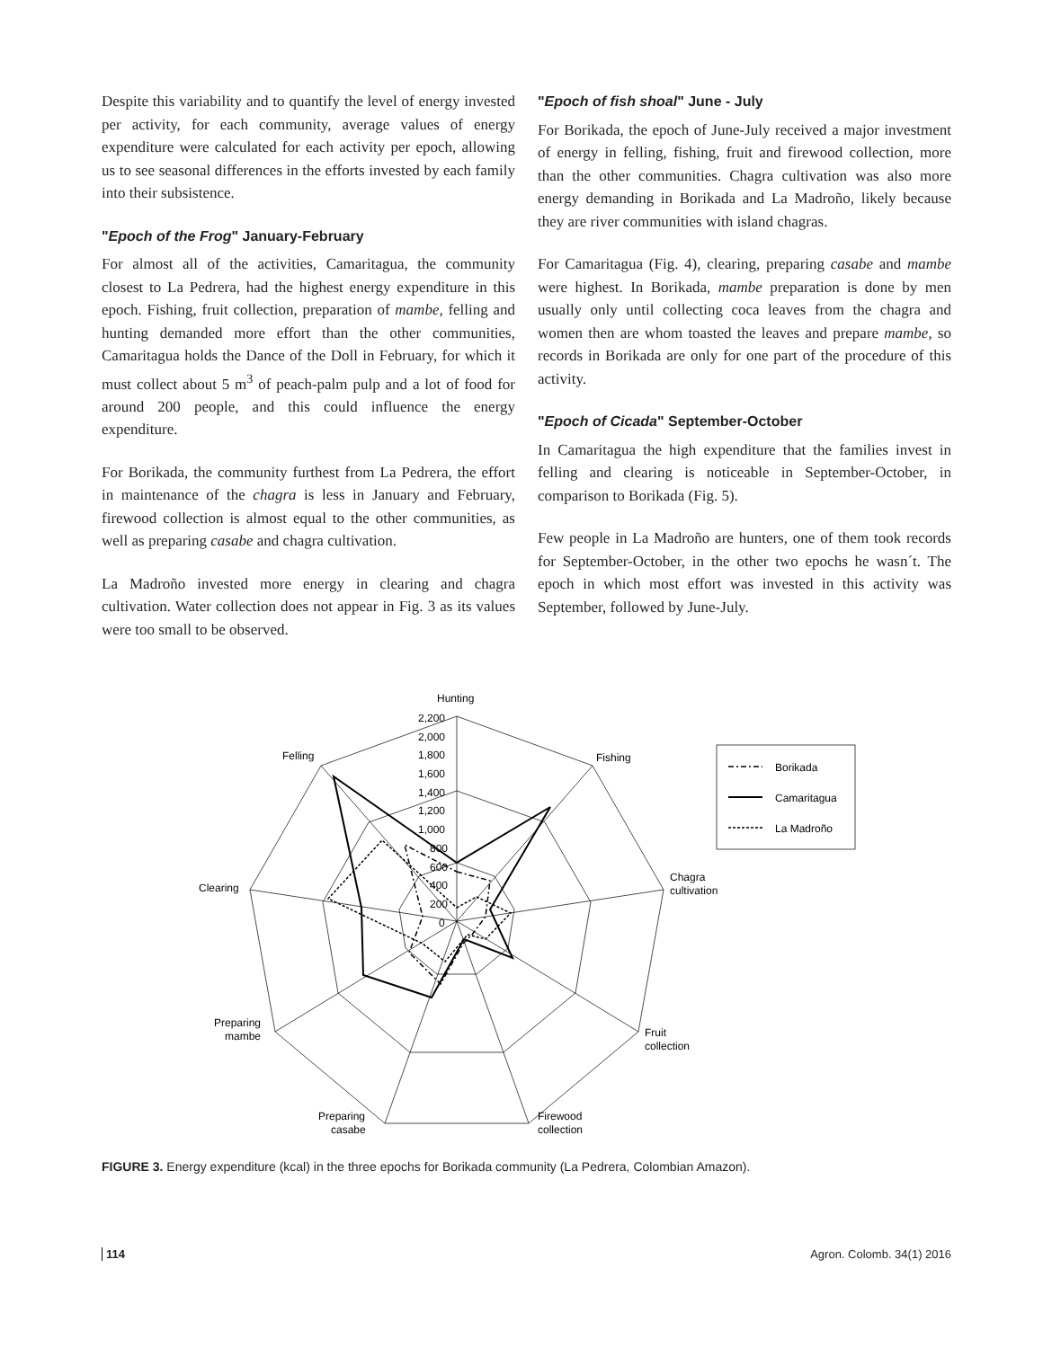Despite this variability and to quantify the level of energy invested per activity, for each community, average values of energy expenditure were calculated for each activity per epoch, allowing us to see seasonal differences in the efforts invested by each family into their subsistence.
"Epoch of the Frog" January-February
For almost all of the activities, Camaritagua, the community closest to La Pedrera, had the highest energy expenditure in this epoch. Fishing, fruit collection, preparation of mambe, felling and hunting demanded more effort than the other communities, Camaritagua holds the Dance of the Doll in February, for which it must collect about 5 m<sup>3</sup> of peach-palm pulp and a lot of food for around 200 people, and this could influence the energy expenditure.
For Borikada, the community furthest from La Pedrera, the effort in maintenance of the chagra is less in January and February, firewood collection is almost equal to the other communities, as well as preparing casabe and chagra cultivation.
La Madroño invested more energy in clearing and chagra cultivation. Water collection does not appear in Fig. 3 as its values were too small to be observed.
"Epoch of fish shoal" June - July
For Borikada, the epoch of June-July received a major investment of energy in felling, fishing, fruit and firewood collection, more than the other communities. Chagra cultivation was also more energy demanding in Borikada and La Madroño, likely because they are river communities with island chagras.
For Camaritagua (Fig. 4), clearing, preparing casabe and mambe were highest. In Borikada, mambe preparation is done by men usually only until collecting coca leaves from the chagra and women then are whom toasted the leaves and prepare mambe, so records in Borikada are only for one part of the procedure of this activity.
"Epoch of Cicada" September-October
In Camaritagua the high expenditure that the families invest in felling and clearing is noticeable in September-October, in comparison to Borikada (Fig. 5).
Few people in La Madroño are hunters, one of them took records for September-October, in the other two epochs he wasn´t. The epoch in which most effort was invested in this activity was September, followed by June-July.
Hunting
2,200
2,000
1,800
1,600
1,400
1,200
1,000
800
600
400
200
0
Fishing
Felling
Chagra
cultivation
Clearing
Fruit
collection
Preparing
mambe
Preparing
casabe
Firewood
collection
Borikada
Camaritagua
La Madroño
FIGURE 3. Energy expenditure (kcal) in the three epochs for Borikada community (La Pedrera, Colombian Amazon).
114 Agron. Colomb. 34(1) 2016